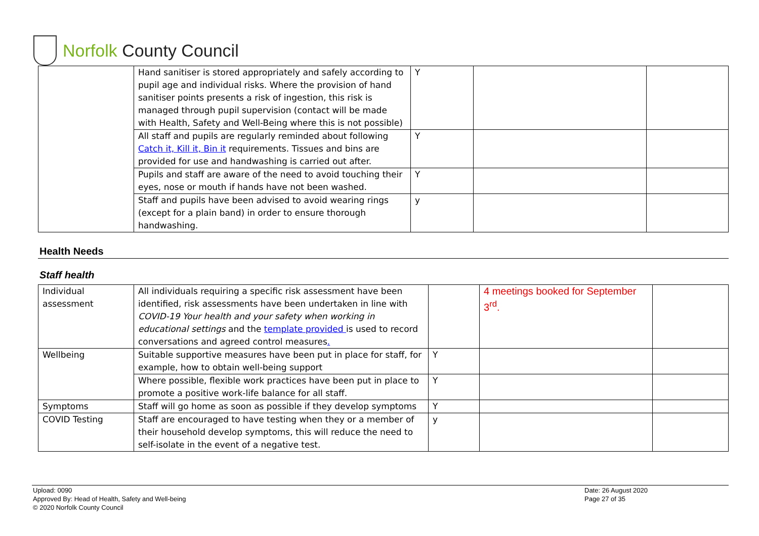Norfolk County Council
| | Hand sanitiser is stored appropriately and safely according to pupil age and individual risks. Where the provision of hand sanitiser points presents a risk of ingestion, this risk is managed through pupil supervision (contact will be made with Health, Safety and Well-Being where this is not possible) | Y | | |
| | All staff and pupils are regularly reminded about following Catch it, Kill it, Bin it requirements. Tissues and bins are provided for use and handwashing is carried out after. | Y | | |
| | Pupils and staff are aware of the need to avoid touching their eyes, nose or mouth if hands have not been washed. | Y | | |
| | Staff and pupils have been advised to avoid wearing rings (except for a plain band) in order to ensure thorough handwashing. | y | | |
Health Needs
Staff health
| Individual assessment | All individuals requiring a specific risk assessment have been identified, risk assessments have been undertaken in line with COVID-19 Your health and your safety when working in educational settings and the template provided is used to record conversations and agreed control measures . | | 4 meetings booked for September 3<sup>rd</sup>. | |
| Wellbeing | Suitable supportive measures have been put in place for staff, for example, how to obtain well-being support | Y | | |
| | Where possible, flexible work practices have been put in place to promote a positive work-life balance for all staff. | Y | | |
| Symptoms | Staff will go home as soon as possible if they develop symptoms | Y | | |
| COVID Testing | Staff are encouraged to have testing when they or a member of their household develop symptoms, this will reduce the need to self-isolate in the event of a negative test. | y | | |
Upload: 0090
Approved By: Head of Health, Safety and Well-being
© 2020 Norfolk County Council
Date: 26 August 2020
Page 27 of 35